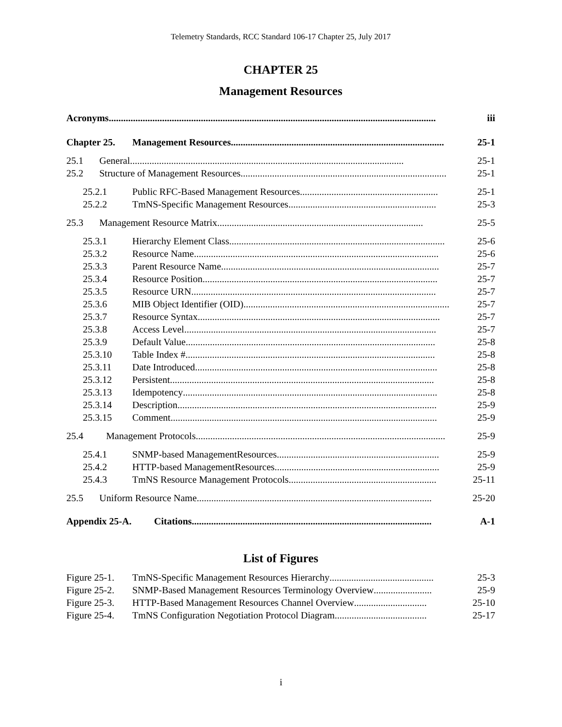Telemetry Standards, RCC Standard 106-17 Chapter 25, July 2017
CHAPTER 25
Management Resources
Acronyms....................................................................................................................................... iii
Chapter 25. Management Resources........................................................................................ 25-1
25.1 General................................................................................................................. 25-1
25.2 Structure of Management Resources ..................................................................................... 25-1
25.2.1 Public RFC-Based Management Resources ......................................................... 25-1
25.2.2 TmNS-Specific Management Resources............................................................. 25-3
25.3 Management Resource Matrix..................................................................................... 25-5
25.3.1 Hierarchy Element Class......................................................................................... 25-6
25.3.2 Resource Name..................................................................................................... 25-6
25.3.3 Parent Resource Name.......................................................................................... 25-7
25.3.4 Resource Position................................................................................................. 25-7
25.3.5 Resource URN ..................................................................................................... 25-7
25.3.6 MIB Object Identifier (OID)..................................................................................... 25-7
25.3.7 Resource Syntax.................................................................................................... 25-7
25.3.8 Access Level........................................................................................................ 25-7
25.3.9 Default Value....................................................................................................... 25-8
25.3.10 Table Index # ....................................................................................................... 25-8
25.3.11 Date Introduced.................................................................................................... 25-8
25.3.12 Persistent............................................................................................................. 25-8
25.3.13 Idempotency......................................................................................................... 25-8
25.3.14 Description........................................................................................................... 25-9
25.3.15 Comment.............................................................................................................. 25-9
25.4 Management Protocols....................................................................................................... 25-9
25.4.1 SNMP-based ManagementResources................................................................... 25-9
25.4.2 HTTP-based ManagementResources.................................................................... 25-9
25.4.3 TmNS Resource Management Protocols............................................................. 25-11
25.5 Uniform Resource Name ................................................................................................. 25-20
Appendix 25-A. Citations................................................................................................... A-1
List of Figures
Figure 25-1. TmNS-Specific Management Resources Hierarchy........................................... 25-3
Figure 25-2. SNMP-Based Management Resources Terminology Overview........................ 25-9
Figure 25-3. HTTP-Based Management Resources Channel Overview.............................. 25-10
Figure 25-4. TmNS Configuration Negotiation Protocol Diagram...................................... 25-17
i